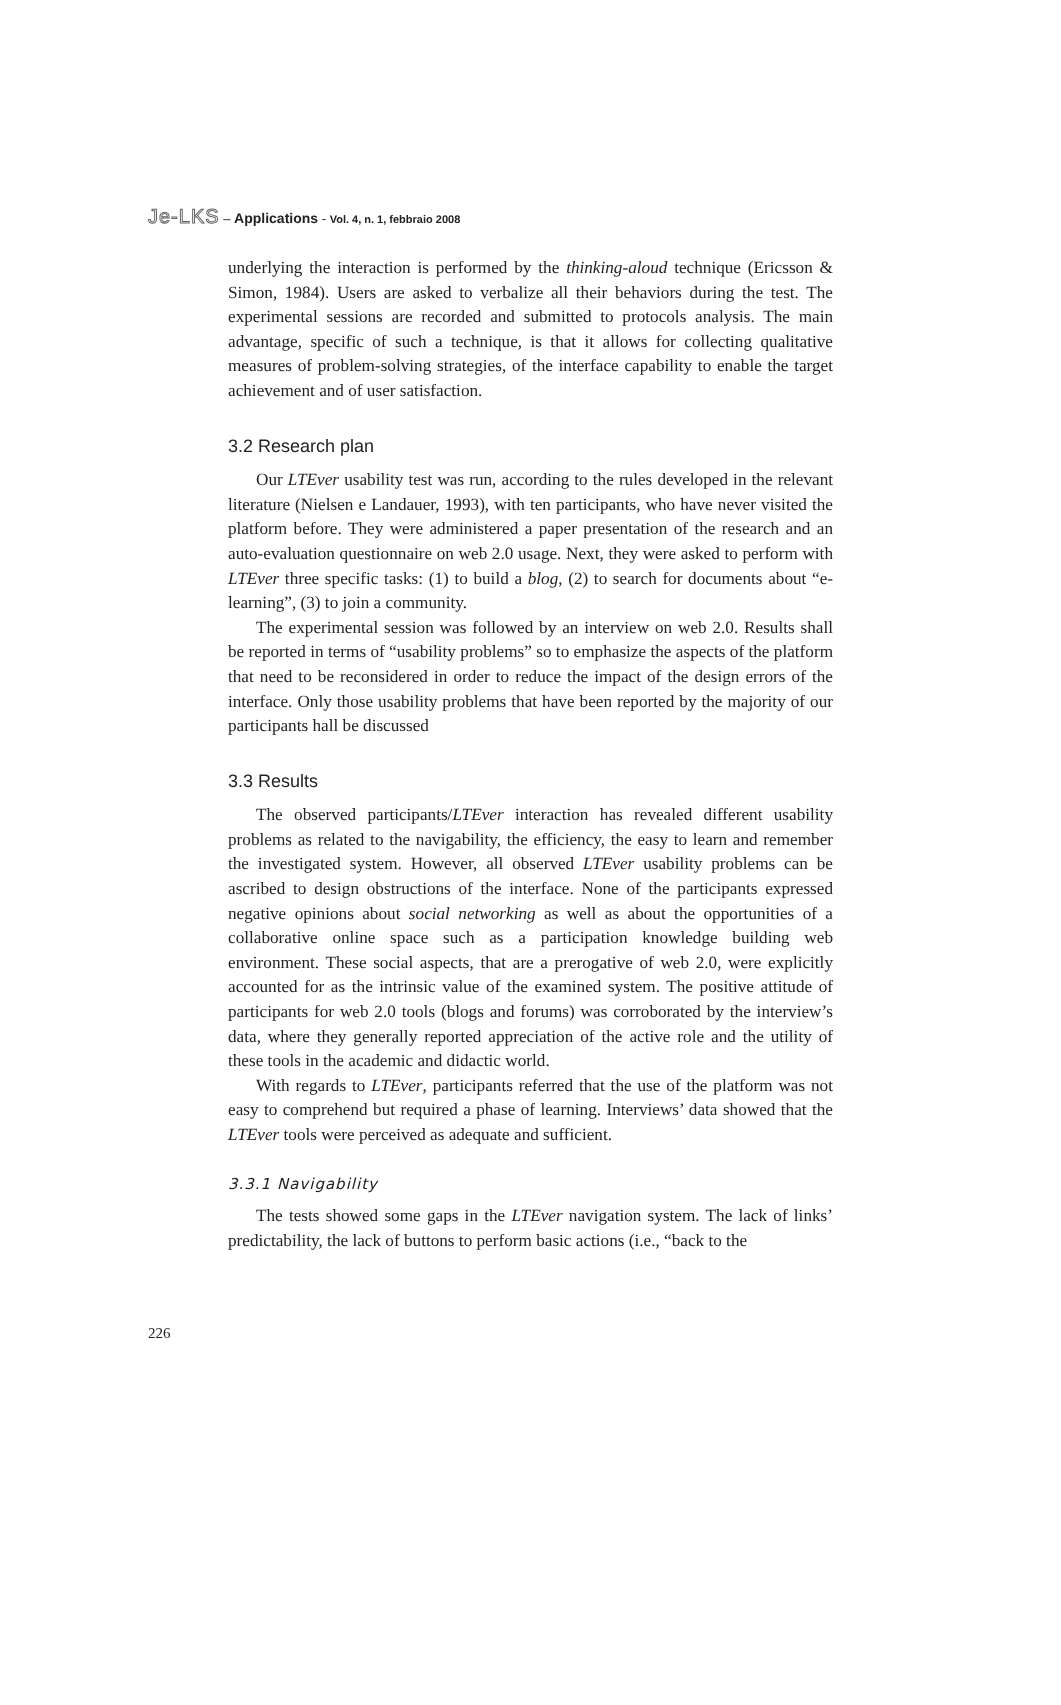Je-LKS – Applications - Vol. 4, n. 1, febbraio 2008
underlying the interaction is performed by the thinking-aloud technique (Ericsson & Simon, 1984). Users are asked to verbalize all their behaviors during the test. The experimental sessions are recorded and submitted to protocols analysis. The main advantage, specific of such a technique, is that it allows for collecting qualitative measures of problem-solving strategies, of the interface capability to enable the target achievement and of user satisfaction.
3.2 Research plan
Our LTEver usability test was run, according to the rules developed in the relevant literature (Nielsen e Landauer, 1993), with ten participants, who have never visited the platform before. They were administered a paper presentation of the research and an auto-evaluation questionnaire on web 2.0 usage. Next, they were asked to perform with LTEver three specific tasks: (1) to build a blog, (2) to search for documents about “e-learning”, (3) to join a community.
The experimental session was followed by an interview on web 2.0. Results shall be reported in terms of “usability problems” so to emphasize the aspects of the platform that need to be reconsidered in order to reduce the impact of the design errors of the interface. Only those usability problems that have been reported by the majority of our participants hall be discussed
3.3 Results
The observed participants/LTEver interaction has revealed different usability problems as related to the navigability, the efficiency, the easy to learn and remember the investigated system. However, all observed LTEver usability problems can be ascribed to design obstructions of the interface. None of the participants expressed negative opinions about social networking as well as about the opportunities of a collaborative online space such as a participation knowledge building web environment. These social aspects, that are a prerogative of web 2.0, were explicitly accounted for as the intrinsic value of the examined system. The positive attitude of participants for web 2.0 tools (blogs and forums) was corroborated by the interview’s data, where they generally reported appreciation of the active role and the utility of these tools in the academic and didactic world.
With regards to LTEver, participants referred that the use of the platform was not easy to comprehend but required a phase of learning. Interviews’ data showed that the LTEver tools were perceived as adequate and sufficient.
3.3.1 Navigability
The tests showed some gaps in the LTEver navigation system. The lack of links’ predictability, the lack of buttons to perform basic actions (i.e., “back to the
226